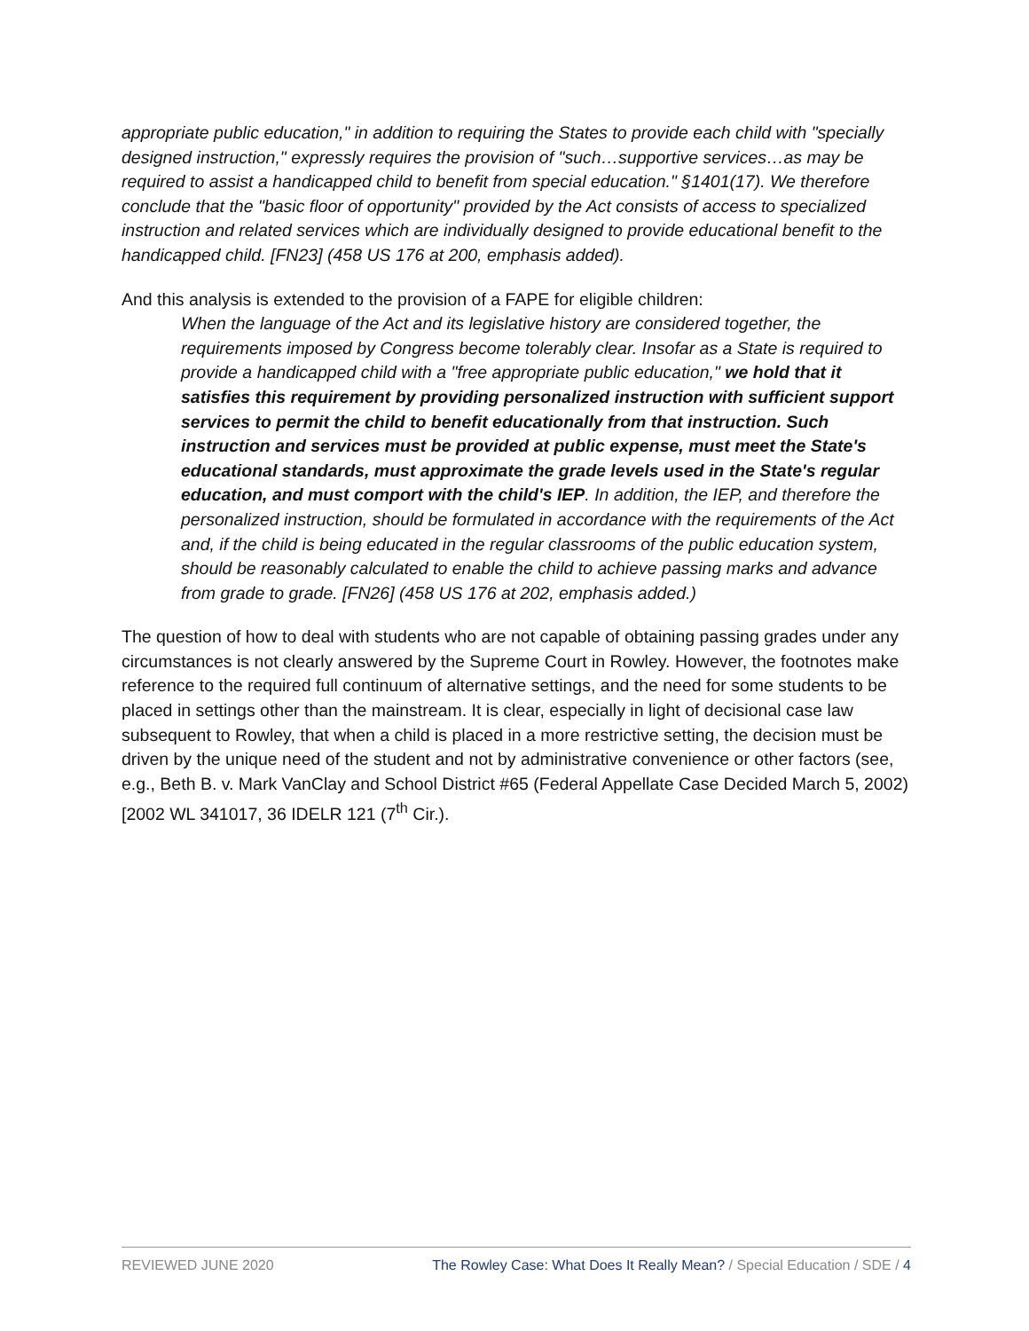appropriate public education," in addition to requiring the States to provide each child with "specially designed instruction," expressly requires the provision of "such…supportive services…as may be required to assist a handicapped child to benefit from special education." §1401(17). We therefore conclude that the "basic floor of opportunity" provided by the Act consists of access to specialized instruction and related services which are individually designed to provide educational benefit to the handicapped child. [FN23] (458 US 176 at 200, emphasis added).
And this analysis is extended to the provision of a FAPE for eligible children:
When the language of the Act and its legislative history are considered together, the requirements imposed by Congress become tolerably clear. Insofar as a State is required to provide a handicapped child with a "free appropriate public education," we hold that it satisfies this requirement by providing personalized instruction with sufficient support services to permit the child to benefit educationally from that instruction. Such instruction and services must be provided at public expense, must meet the State's educational standards, must approximate the grade levels used in the State's regular education, and must comport with the child's IEP. In addition, the IEP, and therefore the personalized instruction, should be formulated in accordance with the requirements of the Act and, if the child is being educated in the regular classrooms of the public education system, should be reasonably calculated to enable the child to achieve passing marks and advance from grade to grade. [FN26] (458 US 176 at 202, emphasis added.)
The question of how to deal with students who are not capable of obtaining passing grades under any circumstances is not clearly answered by the Supreme Court in Rowley. However, the footnotes make reference to the required full continuum of alternative settings, and the need for some students to be placed in settings other than the mainstream. It is clear, especially in light of decisional case law subsequent to Rowley, that when a child is placed in a more restrictive setting, the decision must be driven by the unique need of the student and not by administrative convenience or other factors (see, e.g., Beth B. v. Mark VanClay and School District #65 (Federal Appellate Case Decided March 5, 2002) [2002 WL 341017, 36 IDELR 121 (7<sup>th</sup> Cir.).
REVIEWED JUNE 2020 The Rowley Case: What Does It Really Mean? / Special Education / SDE / 4